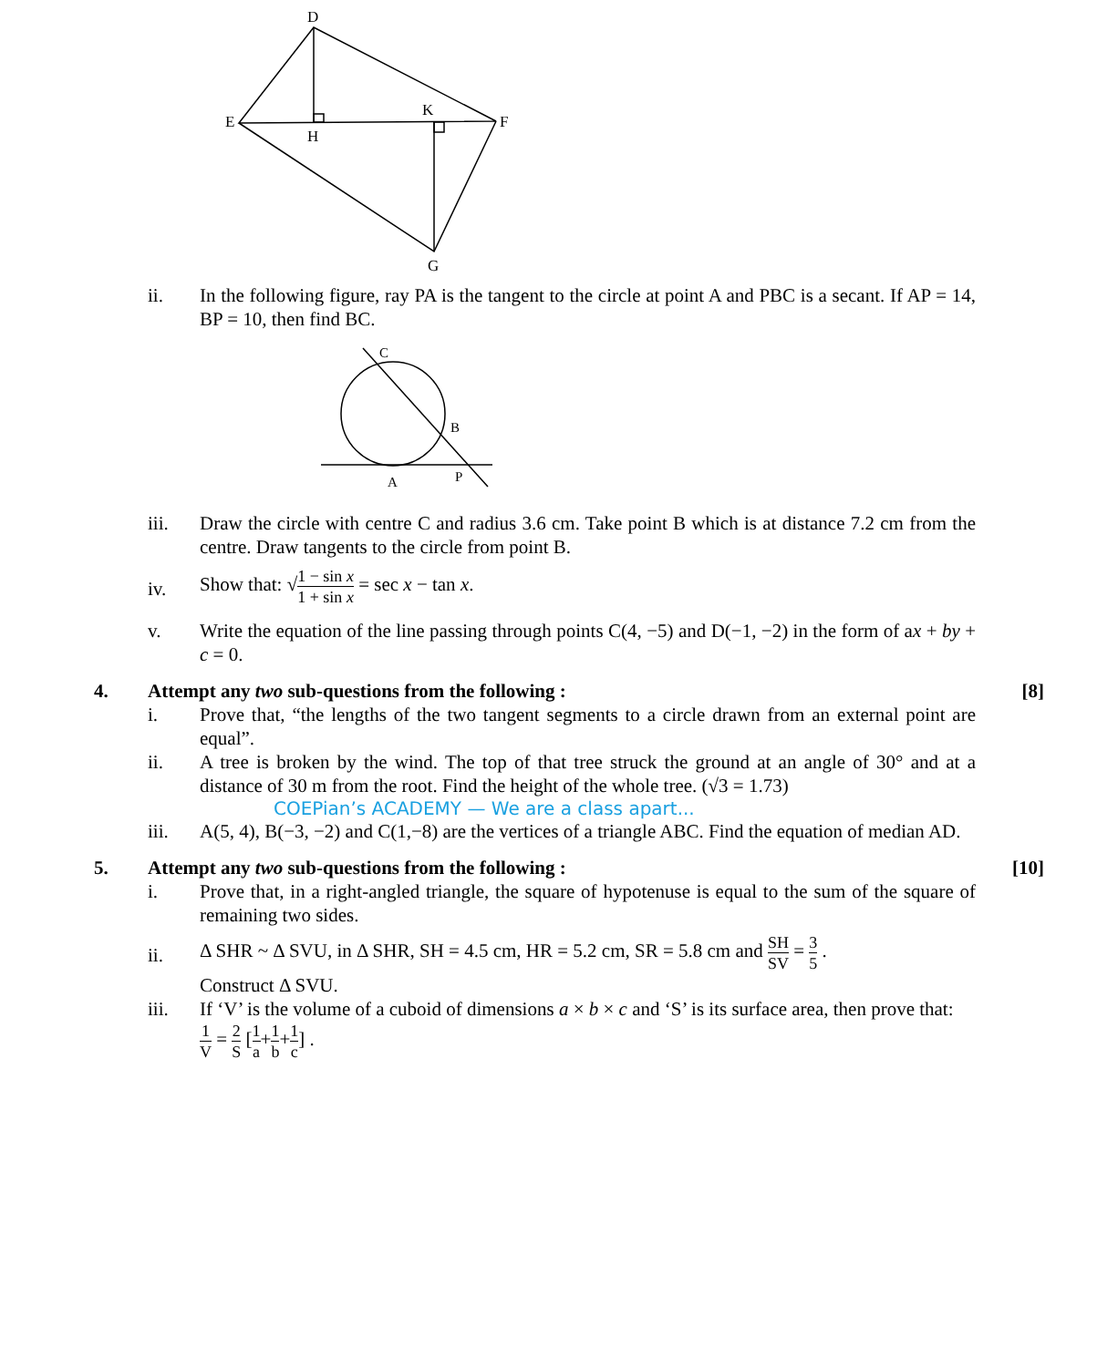D
E
H
K
F
G
ii. In the following figure, ray PA is the tangent to the circle at point A and PBC is a secant. If AP = 14, BP = 10, then find BC.
C
B
A
P
iii. Draw the circle with centre C and radius 3.6 cm. Take point B which is at distance 7.2 cm from the centre. Draw tangents to the circle from point B.
iv.
Show that: √1 − sin x 1 + sin x = sec x − tan x.
v. Write the equation of the line passing through points C(4, −5) and D(−1, −2) in the form of ax + by + c = 0.
4. Attempt any two sub-questions from the following :
[8]
i. Prove that, “the lengths of the two tangent segments to a circle drawn from an external point are equal”.
ii. A tree is broken by the wind. The top of that tree struck the ground at an angle of 30° and at a distance of 30 m from the root. Find the height of the whole tree. (√3 = 1.73)
COEPian’s ACADEMY — We are a class apart...
iii. A(5, 4), B(−3, −2) and C(1,−8) are the vertices of a triangle ABC. Find the equation of median AD.
5. Attempt any two sub-questions from the following :
[10]
i. Prove that, in a right-angled triangle, the square of hypotenuse is equal to the sum of the square of remaining two sides.
ii.
Δ SHR ~ Δ SVU, in Δ SHR, SH = 4.5 cm, HR = 5.2 cm, SR = 5.8 cm and SH SV = 3 5 .
Construct Δ SVU.
iii. If ‘V’ is the volume of a cuboid of dimensions a × b × c and ‘S’ is its surface area, then prove that:
1 V = 2 S [1 a+1 b+1 c] .